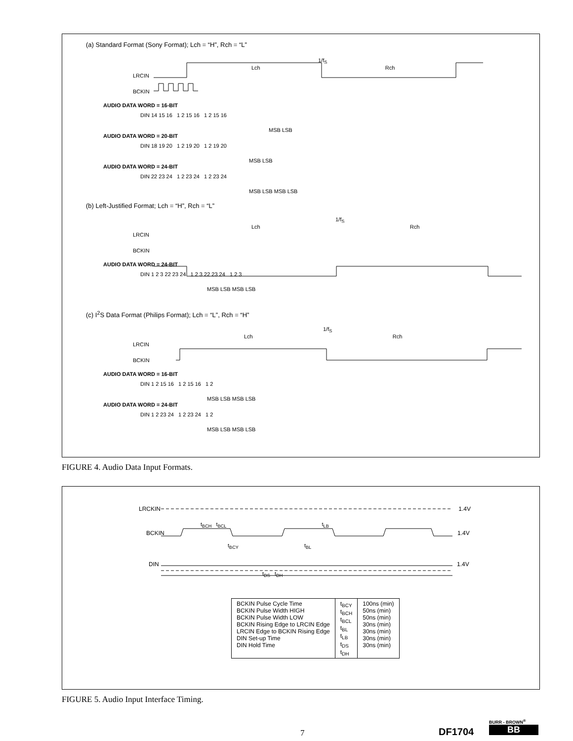(a) Standard Format (Sony Format); Lch = “H”, Rch = “L”
1/f<sub>S</sub>
Lch Rch
LRCIN
BCKIN
AUDIO DATA WORD = 16-BIT
DIN 14 15 16 1 2 15 16 1 2 15 16
MSB LSB
AUDIO DATA WORD = 20-BIT
DIN 18 19 20 1 2 19 20 1 2 19 20
MSB LSB
AUDIO DATA WORD = 24-BIT
DIN 22 23 24 1 2 23 24 1 2 23 24
MSB LSB MSB LSB
(b) Left-Justified Format; Lch = “H”, Rch = “L”
1/f<sub>S</sub>
Lch Rch
LRCIN
BCKIN
AUDIO DATA WORD = 24-BIT
DIN 1 2 3 22 23 24 1 2 3 22 23 24 1 2 3
MSB LSB MSB LSB
(c) I<sup>2</sup>S Data Format (Philips Format); Lch = “L”, Rch = “H”
1/f<sub>S</sub>
Lch Rch
LRCIN
BCKIN
AUDIO DATA WORD = 16-BIT
DIN 1 2 15 16 1 2 15 16 1 2
MSB LSB MSB LSB
AUDIO DATA WORD = 24-BIT
DIN 1 2 23 24 1 2 23 24 1 2
MSB LSB MSB LSB
FIGURE 4. Audio Data Input Formats.
LRCKIN 1.4V
t<sub>BCH</sub> t<sub>BCL</sub> t<sub>LB</sub>
BCKIN 1.4V
t<sub>BCY</sub> t<sub>BL</sub>
DIN 1.4V
t<sub>DS</sub> t<sub>DH</sub>
| BCKIN Pulse Cycle Time BCKIN Pulse Width HIGH BCKIN Pulse Width LOW BCKIN Rising Edge to LRCIN Edge LRCIN Edge to BCKIN Rising Edge DIN Set-up Time DIN Hold Time | t<sub>BCY</sub> t<sub>BCH</sub> t<sub>BCL</sub> t<sub>BL</sub> t<sub>LB</sub> t<sub>DS</sub> t<sub>DH</sub> | 100ns (min) 50ns (min) 50ns (min) 30ns (min) 30ns (min) 30ns (min) 30ns (min) |
FIGURE 5. Audio Input Interface Timing.
7 DF1704
BURR - BROWN<sup>®</sup>
BB